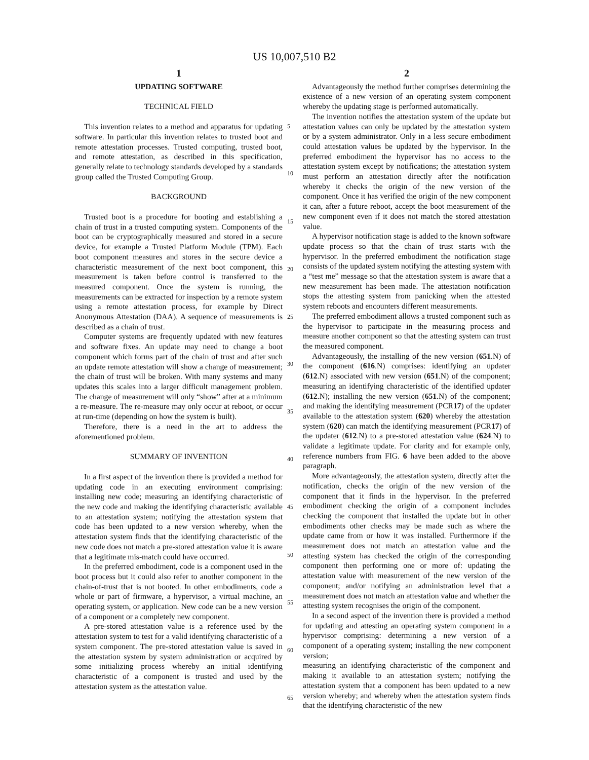US 10,007,510 B2
5
10
15
20
25
30
35
40
45
50
55
60
65
1
UPDATING SOFTWARE
TECHNICAL FIELD
This invention relates to a method and apparatus for updating software. In particular this invention relates to trusted boot and remote attestation processes. Trusted computing, trusted boot, and remote attestation, as described in this specification, generally relate to technology standards developed by a standards group called the Trusted Computing Group.
BACKGROUND
Trusted boot is a procedure for booting and establishing a chain of trust in a trusted computing system. Components of the boot can be cryptographically measured and stored in a secure device, for example a Trusted Platform Module (TPM). Each boot component measures and stores in the secure device a characteristic measurement of the next boot component, this measurement is taken before control is transferred to the measured component. Once the system is running, the measurements can be extracted for inspection by a remote system using a remote attestation process, for example by Direct Anonymous Attestation (DAA). A sequence of measurements is described as a chain of trust.
Computer systems are frequently updated with new features and software fixes. An update may need to change a boot component which forms part of the chain of trust and after such an update remote attestation will show a change of measurement; the chain of trust will be broken. With many systems and many updates this scales into a larger difficult management problem. The change of measurement will only “show” after at a minimum a re-measure. The re-measure may only occur at reboot, or occur at run-time (depending on how the system is built).
Therefore, there is a need in the art to address the aforementioned problem.
SUMMARY OF INVENTION
In a first aspect of the invention there is provided a method for updating code in an executing environment comprising: installing new code; measuring an identifying characteristic of the new code and making the identifying characteristic available to an attestation system; notifying the attestation system that code has been updated to a new version whereby, when the attestation system finds that the identifying characteristic of the new code does not match a pre-stored attestation value it is aware that a legitimate mis-match could have occurred.
In the preferred embodiment, code is a component used in the boot process but it could also refer to another component in the chain-of-trust that is not booted. In other embodiments, code a whole or part of firmware, a hypervisor, a virtual machine, an operating system, or application. New code can be a new version of a component or a completely new component.
A pre-stored attestation value is a reference used by the attestation system to test for a valid identifying characteristic of a system component. The pre-stored attestation value is saved in the attestation system by system administration or acquired by some initializing process whereby an initial identifying characteristic of a component is trusted and used by the attestation system as the attestation value.
2
Advantageously the method further comprises determining the existence of a new version of an operating system component whereby the updating stage is performed automatically.
The invention notifies the attestation system of the update but attestation values can only be updated by the attestation system or by a system administrator. Only in a less secure embodiment could attestation values be updated by the hypervisor. In the preferred embodiment the hypervisor has no access to the attestation system except by notifications; the attestation system must perform an attestation directly after the notification whereby it checks the origin of the new version of the component. Once it has verified the origin of the new component it can, after a future reboot, accept the boot measurement of the new component even if it does not match the stored attestation value.
A hypervisor notification stage is added to the known software update process so that the chain of trust starts with the hypervisor. In the preferred embodiment the notification stage consists of the updated system notifying the attesting system with a “test me” message so that the attestation system is aware that a new measurement has been made. The attestation notification stops the attesting system from panicking when the attested system reboots and encounters different measurements.
The preferred embodiment allows a trusted component such as the hypervisor to participate in the measuring process and measure another component so that the attesting system can trust the measured component.
Advantageously, the installing of the new version (651.N) of the component (616.N) comprises: identifying an updater (612.N) associated with new version (651.N) of the component; measuring an identifying characteristic of the identified updater (612.N); installing the new version (651.N) of the component; and making the identifying measurement (PCR17) of the updater available to the attestation system (620) whereby the attestation system (620) can match the identifying measurement (PCR17) of the updater (612.N) to a pre-stored attestation value (624.N) to validate a legitimate update. For clarity and for example only, reference numbers from FIG. 6 have been added to the above paragraph.
More advantageously, the attestation system, directly after the notification, checks the origin of the new version of the component that it finds in the hypervisor. In the preferred embodiment checking the origin of a component includes checking the component that installed the update but in other embodiments other checks may be made such as where the update came from or how it was installed. Furthermore if the measurement does not match an attestation value and the attesting system has checked the origin of the corresponding component then performing one or more of: updating the attestation value with measurement of the new version of the component; and/or notifying an administration level that a measurement does not match an attestation value and whether the attesting system recognises the origin of the component.
In a second aspect of the invention there is provided a method for updating and attesting an operating system component in a hypervisor comprising: determining a new version of a component of a operating system; installing the new component version;
measuring an identifying characteristic of the component and making it available to an attestation system; notifying the attestation system that a component has been updated to a new version whereby; and whereby when the attestation system finds that the identifying characteristic of the new